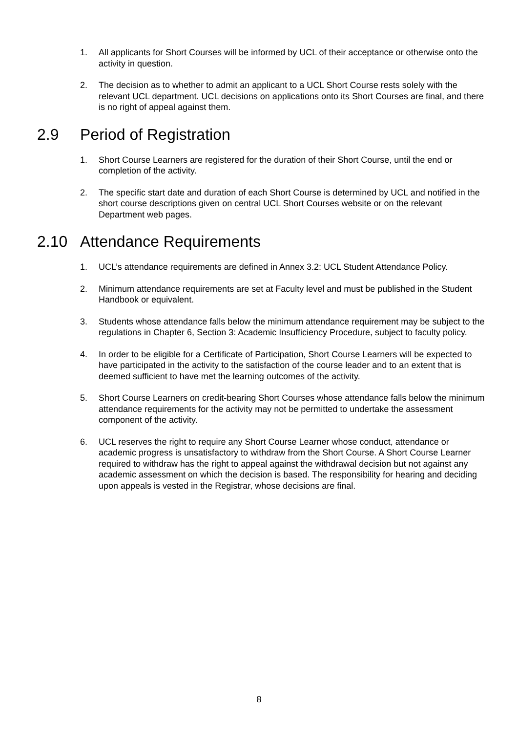1. All applicants for Short Courses will be informed by UCL of their acceptance or otherwise onto the activity in question.
2. The decision as to whether to admit an applicant to a UCL Short Course rests solely with the relevant UCL department. UCL decisions on applications onto its Short Courses are final, and there is no right of appeal against them.
2.9 Period of Registration
1. Short Course Learners are registered for the duration of their Short Course, until the end or completion of the activity.
2. The specific start date and duration of each Short Course is determined by UCL and notified in the short course descriptions given on central UCL Short Courses website or on the relevant Department web pages.
2.10 Attendance Requirements
1. UCL’s attendance requirements are defined in Annex 3.2: UCL Student Attendance Policy.
2. Minimum attendance requirements are set at Faculty level and must be published in the Student Handbook or equivalent.
3. Students whose attendance falls below the minimum attendance requirement may be subject to the regulations in Chapter 6, Section 3: Academic Insufficiency Procedure, subject to faculty policy.
4. In order to be eligible for a Certificate of Participation, Short Course Learners will be expected to have participated in the activity to the satisfaction of the course leader and to an extent that is deemed sufficient to have met the learning outcomes of the activity.
5. Short Course Learners on credit-bearing Short Courses whose attendance falls below the minimum attendance requirements for the activity may not be permitted to undertake the assessment component of the activity.
6. UCL reserves the right to require any Short Course Learner whose conduct, attendance or academic progress is unsatisfactory to withdraw from the Short Course. A Short Course Learner required to withdraw has the right to appeal against the withdrawal decision but not against any academic assessment on which the decision is based. The responsibility for hearing and deciding upon appeals is vested in the Registrar, whose decisions are final.
8